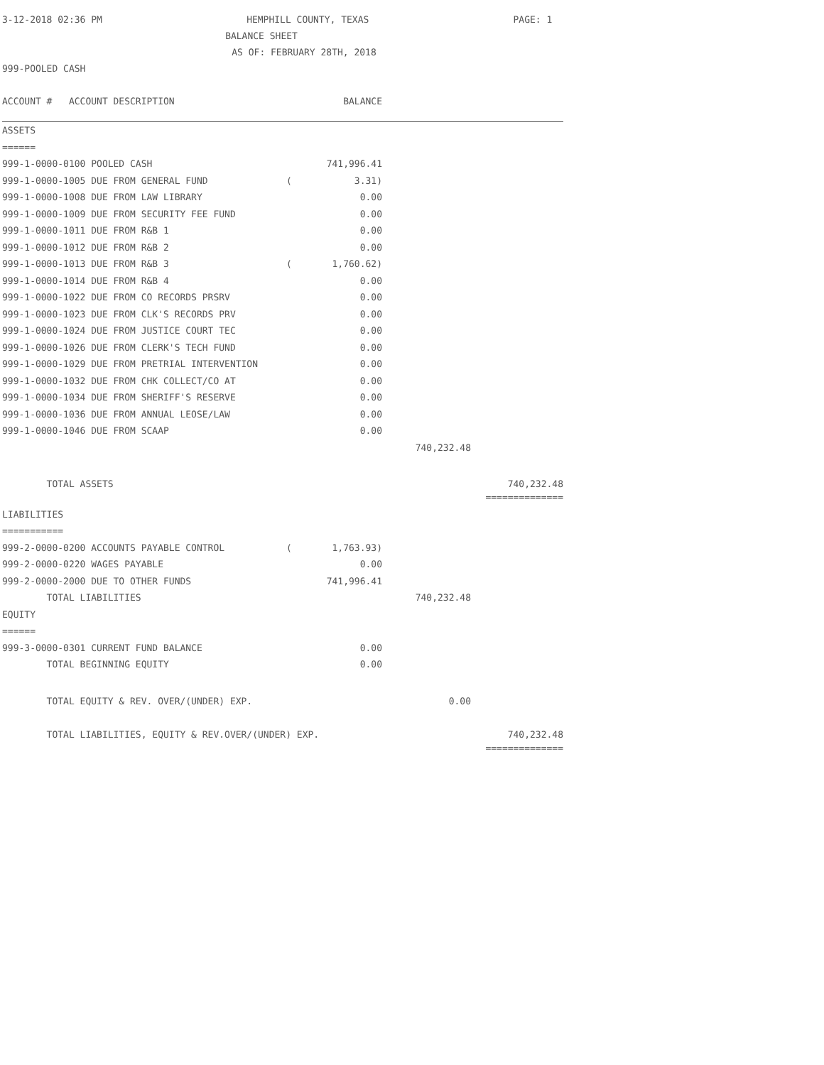3-12-2018 02:36 PM HEMPHILL COUNTY, TEXAS PAGE: 1
BALANCE SHEET
AS OF: FEBRUARY 28TH, 2018
999-POOLED CASH
| ACCOUNT # ACCOUNT DESCRIPTION | | BALANCE | | |
| --- | --- | --- | --- | --- |
| ASSETS | | | | |
| ====== | | | | |
| 999-1-0000-0100 POOLED CASH | | 741,996.41 | | |
| 999-1-0000-1005 DUE FROM GENERAL FUND | ( | 3.31) | | |
| 999-1-0000-1008 DUE FROM LAW LIBRARY | | 0.00 | | |
| 999-1-0000-1009 DUE FROM SECURITY FEE FUND | | 0.00 | | |
| 999-1-0000-1011 DUE FROM R&B 1 | | 0.00 | | |
| 999-1-0000-1012 DUE FROM R&B 2 | | 0.00 | | |
| 999-1-0000-1013 DUE FROM R&B 3 | ( | 1,760.62) | | |
| 999-1-0000-1014 DUE FROM R&B 4 | | 0.00 | | |
| 999-1-0000-1022 DUE FROM CO RECORDS PRSRV | | 0.00 | | |
| 999-1-0000-1023 DUE FROM CLK'S RECORDS PRV | | 0.00 | | |
| 999-1-0000-1024 DUE FROM JUSTICE COURT TEC | | 0.00 | | |
| 999-1-0000-1026 DUE FROM CLERK'S TECH FUND | | 0.00 | | |
| 999-1-0000-1029 DUE FROM PRETRIAL INTERVENTION | | 0.00 | | |
| 999-1-0000-1032 DUE FROM CHK COLLECT/CO AT | | 0.00 | | |
| 999-1-0000-1034 DUE FROM SHERIFF'S RESERVE | | 0.00 | | |
| 999-1-0000-1036 DUE FROM ANNUAL LEOSE/LAW | | 0.00 | | |
| 999-1-0000-1046 DUE FROM SCAAP | | 0.00 | | |
| | | | 740,232.48 | |
| TOTAL ASSETS | | | | 740,232.48 |
| | | | | ============== |
| LIABILITIES | | | | |
| =========== | | | | |
| 999-2-0000-0200 ACCOUNTS PAYABLE CONTROL | ( | 1,763.93) | | |
| 999-2-0000-0220 WAGES PAYABLE | | 0.00 | | |
| 999-2-0000-2000 DUE TO OTHER FUNDS | | 741,996.41 | | |
| TOTAL LIABILITIES | | | 740,232.48 | |
| EQUITY | | | | |
| ====== | | | | |
| 999-3-0000-0301 CURRENT FUND BALANCE | | 0.00 | | |
| TOTAL BEGINNING EQUITY | | 0.00 | | |
| TOTAL EQUITY & REV. OVER/(UNDER) EXP. | | | 0.00 | |
| TOTAL LIABILITIES, EQUITY & REV.OVER/(UNDER) EXP. | | | | 740,232.48 |
| | | | | ============== |